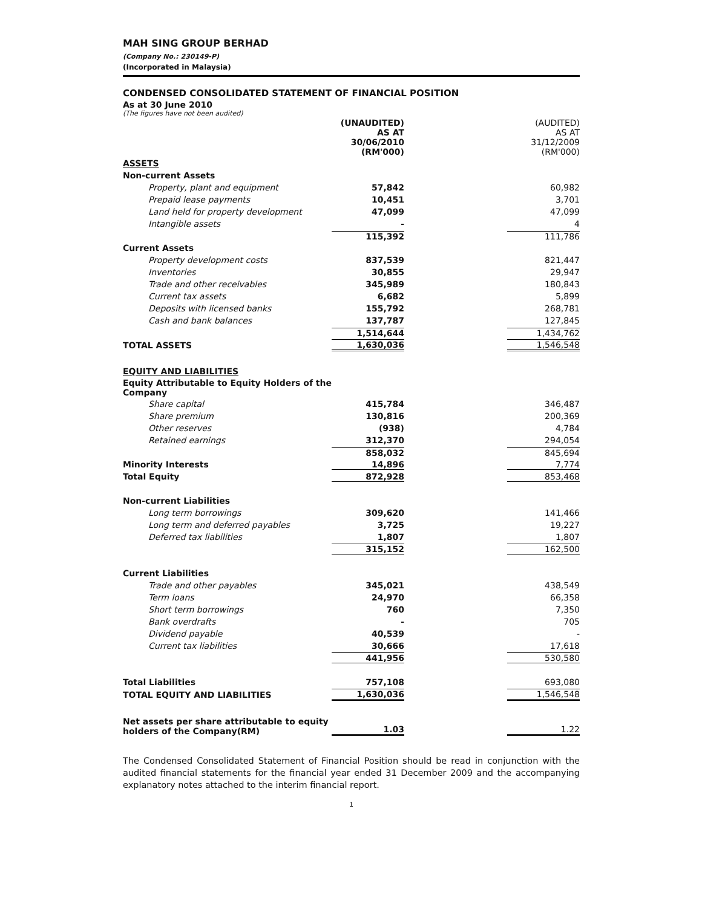MAH SING GROUP BERHAD
(Company No.: 230149-P)
(Incorporated in Malaysia)
CONDENSED CONSOLIDATED STATEMENT OF FINANCIAL POSITION
As at 30 June 2010
(The figures have not been audited)
| | (UNAUDITED) AS AT 30/06/2010 (RM'000) | (AUDITED) AS AT 31/12/2009 (RM'000) |
| ASSETS | | |
| Non-current Assets | | |
| Property, plant and equipment | 57,842 | 60,982 |
| Prepaid lease payments | 10,451 | 3,701 |
| Land held for property development | 47,099 | 47,099 |
| Intangible assets | - | 4 |
| | 115,392 | 111,786 |
| Current Assets | | |
| Property development costs | 837,539 | 821,447 |
| Inventories | 30,855 | 29,947 |
| Trade and other receivables | 345,989 | 180,843 |
| Current tax assets | 6,682 | 5,899 |
| Deposits with licensed banks | 155,792 | 268,781 |
| Cash and bank balances | 137,787 | 127,845 |
| | 1,514,644 | 1,434,762 |
| TOTAL ASSETS | 1,630,036 | 1,546,548 |
| EQUITY AND LIABILITIES | | |
| Equity Attributable to Equity Holders of the Company | | |
| Share capital | 415,784 | 346,487 |
| Share premium | 130,816 | 200,369 |
| Other reserves | (938) | 4,784 |
| Retained earnings | 312,370 | 294,054 |
| | 858,032 | 845,694 |
| Minority Interests | 14,896 | 7,774 |
| Total Equity | 872,928 | 853,468 |
| Non-current Liabilities | | |
| Long term borrowings | 309,620 | 141,466 |
| Long term and deferred payables | 3,725 | 19,227 |
| Deferred tax liabilities | 1,807 | 1,807 |
| | 315,152 | 162,500 |
| Current Liabilities | | |
| Trade and other payables | 345,021 | 438,549 |
| Term loans | 24,970 | 66,358 |
| Short term borrowings | 760 | 7,350 |
| Bank overdrafts | - | 705 |
| Dividend payable | 40,539 | - |
| Current tax liabilities | 30,666 | 17,618 |
| | 441,956 | 530,580 |
| Total Liabilities | 757,108 | 693,080 |
| TOTAL EQUITY AND LIABILITIES | 1,630,036 | 1,546,548 |
| Net assets per share attributable to equity holders of the Company(RM) | 1.03 | 1.22 |
The Condensed Consolidated Statement of Financial Position should be read in conjunction with the audited financial statements for the financial year ended 31 December 2009 and the accompanying explanatory notes attached to the interim financial report.
1